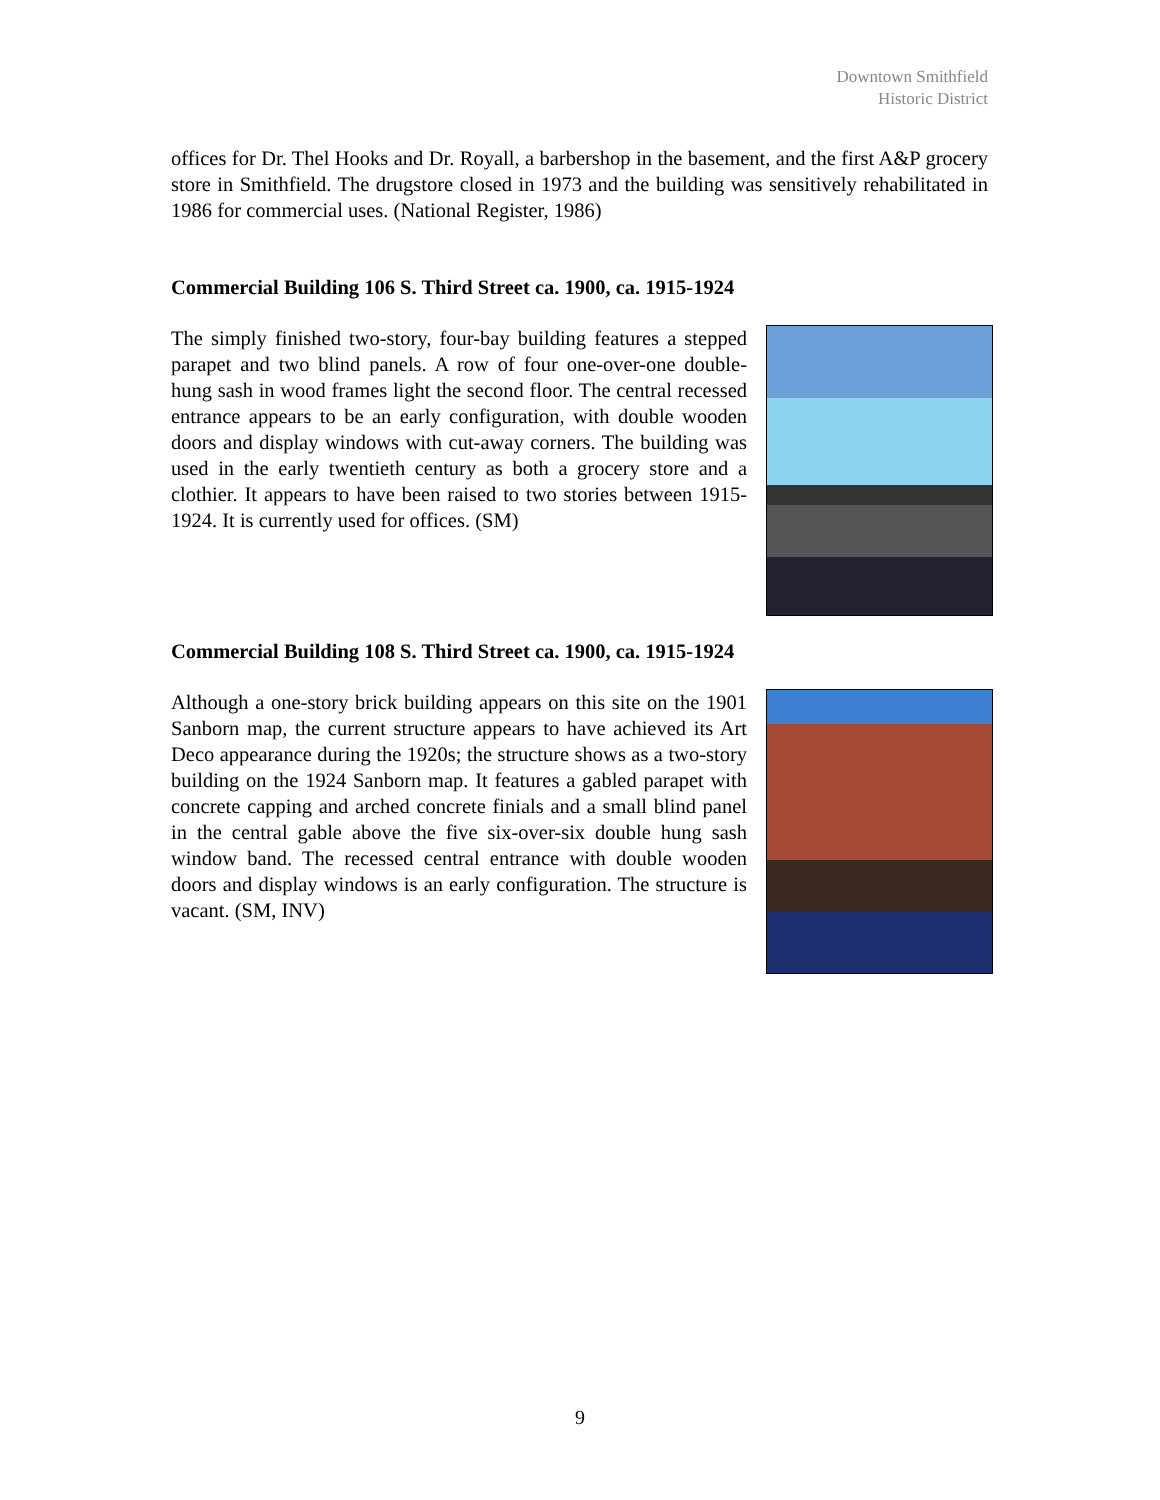Downtown Smithfield
Historic District
offices for Dr. Thel Hooks and Dr. Royall, a barbershop in the basement, and the first A&P grocery store in Smithfield. The drugstore closed in 1973 and the building was sensitively rehabilitated in 1986 for commercial uses. (National Register, 1986)
Commercial Building 106 S. Third Street ca. 1900, ca. 1915-1924
The simply finished two-story, four-bay building features a stepped parapet and two blind panels. A row of four one-over-one double-hung sash in wood frames light the second floor. The central recessed entrance appears to be an early configuration, with double wooden doors and display windows with cut-away corners. The building was used in the early twentieth century as both a grocery store and a clothier. It appears to have been raised to two stories between 1915-1924. It is currently used for offices. (SM)
Commercial Building 108 S. Third Street ca. 1900, ca. 1915-1924
Although a one-story brick building appears on this site on the 1901 Sanborn map, the current structure appears to have achieved its Art Deco appearance during the 1920s; the structure shows as a two-story building on the 1924 Sanborn map. It features a gabled parapet with concrete capping and arched concrete finials and a small blind panel in the central gable above the five six-over-six double hung sash window band. The recessed central entrance with double wooden doors and display windows is an early configuration. The structure is vacant. (SM, INV)
9